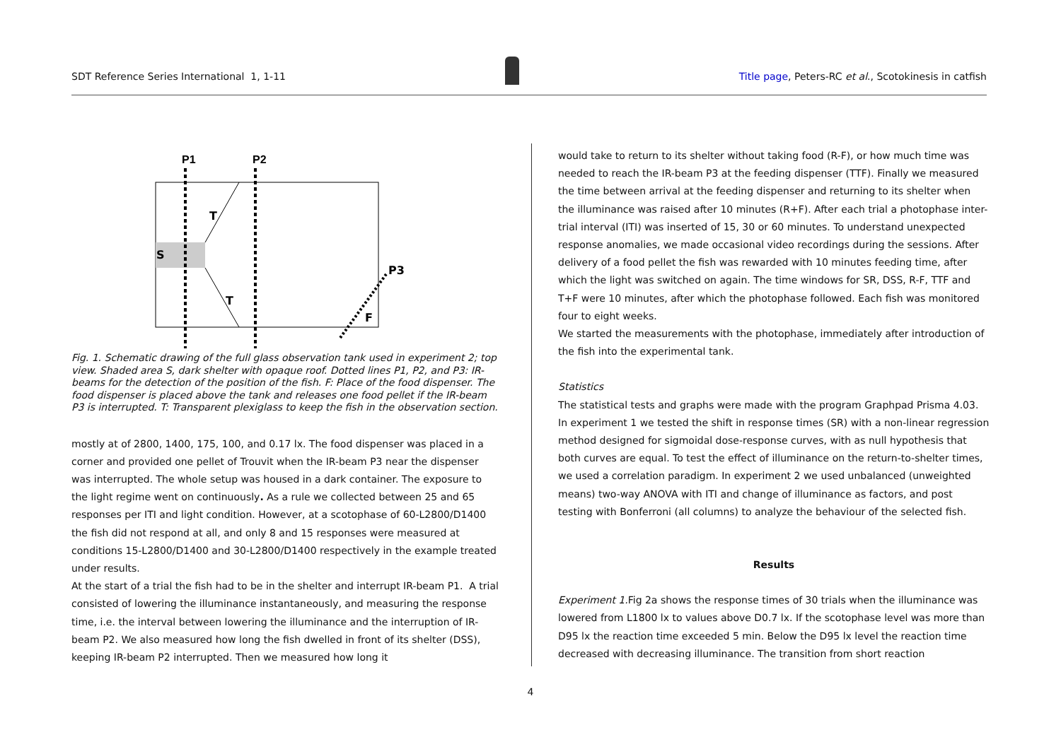SDT Reference Series International 1, 1-11 Title page, Peters-RC et al., Scotokinesis in catfish
P1
P2
S
T
T
P3
F
Fig. 1. Schematic drawing of the full glass observation tank used in experiment 2; top view. Shaded area S, dark shelter with opaque roof. Dotted lines P1, P2, and P3: IR-beams for the detection of the position of the fish. F: Place of the food dispenser. The food dispenser is placed above the tank and releases one food pellet if the IR-beam P3 is interrupted. T: Transparent plexiglass to keep the fish in the observation section.
mostly at of 2800, 1400, 175, 100, and 0.17 lx. The food dispenser was placed in a corner and provided one pellet of Trouvit when the IR-beam P3 near the dispenser was interrupted. The whole setup was housed in a dark container. The exposure to the light regime went on continuously. As a rule we collected between 25 and 65 responses per ITI and light condition. However, at a scotophase of 60-L2800/D1400 the fish did not respond at all, and only 8 and 15 responses were measured at conditions 15-L2800/D1400 and 30-L2800/D1400 respectively in the example treated under results.
At the start of a trial the fish had to be in the shelter and interrupt IR-beam P1. A trial consisted of lowering the illuminance instantaneously, and measuring the response time, i.e. the interval between lowering the illuminance and the interruption of IR-beam P2. We also measured how long the fish dwelled in front of its shelter (DSS), keeping IR-beam P2 interrupted. Then we measured how long it
would take to return to its shelter without taking food (R-F), or how much time was needed to reach the IR-beam P3 at the feeding dispenser (TTF). Finally we measured the time between arrival at the feeding dispenser and returning to its shelter when the illuminance was raised after 10 minutes (R+F). After each trial a photophase inter-trial interval (ITI) was inserted of 15, 30 or 60 minutes. To understand unexpected response anomalies, we made occasional video recordings during the sessions. After delivery of a food pellet the fish was rewarded with 10 minutes feeding time, after which the light was switched on again. The time windows for SR, DSS, R-F, TTF and T+F were 10 minutes, after which the photophase followed. Each fish was monitored four to eight weeks.
We started the measurements with the photophase, immediately after introduction of the fish into the experimental tank.
Statistics
The statistical tests and graphs were made with the program Graphpad Prisma 4.03. In experiment 1 we tested the shift in response times (SR) with a non-linear regression method designed for sigmoidal dose-response curves, with as null hypothesis that both curves are equal. To test the effect of illuminance on the return-to-shelter times, we used a correlation paradigm. In experiment 2 we used unbalanced (unweighted means) two-way ANOVA with ITI and change of illuminance as factors, and post testing with Bonferroni (all columns) to analyze the behaviour of the selected fish.
Results
Experiment 1. Fig 2a shows the response times of 30 trials when the illuminance was lowered from L1800 lx to values above D0.7 lx. If the scotophase level was more than D95 lx the reaction time exceeded 5 min. Below the D95 lx level the reaction time decreased with decreasing illuminance. The transition from short reaction
4